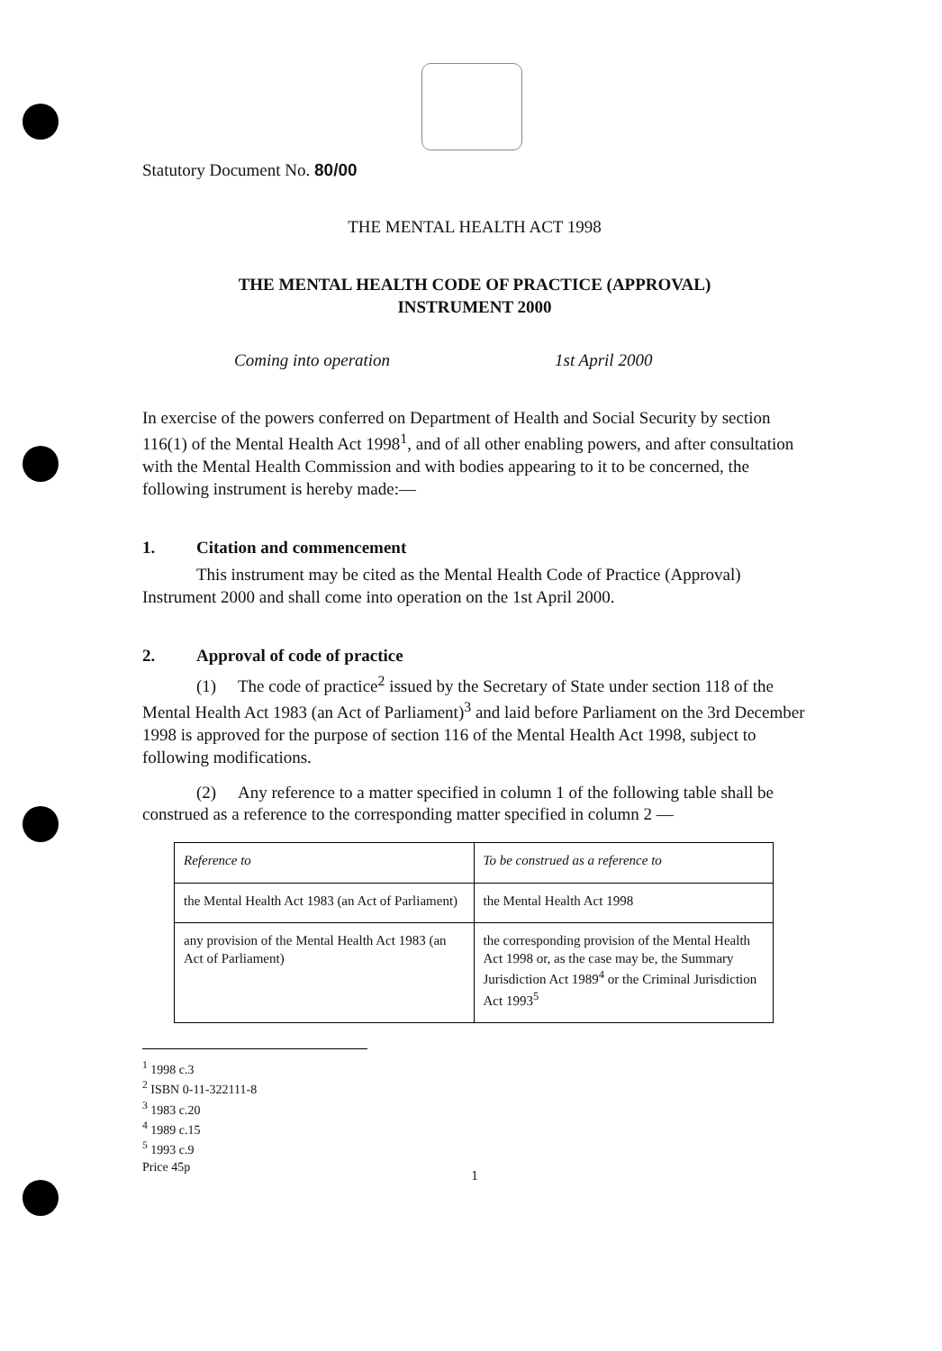Statutory Document No. 80/00
THE MENTAL HEALTH ACT 1998
THE MENTAL HEALTH CODE OF PRACTICE (APPROVAL)
INSTRUMENT 2000
Coming into operation 1st April 2000
In exercise of the powers conferred on Department of Health and Social Security by section 116(1) of the Mental Health Act 1998<sup>1</sup>, and of all other enabling powers, and after consultation with the Mental Health Commission and with bodies appearing to it to be concerned, the following instrument is hereby made:—
1. Citation and commencement
This instrument may be cited as the Mental Health Code of Practice (Approval) Instrument 2000 and shall come into operation on the 1st April 2000.
2. Approval of code of practice
(1) The code of practice<sup>2</sup> issued by the Secretary of State under section 118 of the Mental Health Act 1983 (an Act of Parliament)<sup>3</sup> and laid before Parliament on the 3rd December 1998 is approved for the purpose of section 116 of the Mental Health Act 1998, subject to following modifications.
(2) Any reference to a matter specified in column 1 of the following table shall be construed as a reference to the corresponding matter specified in column 2 —
| Reference to | To be construed as a reference to |
| the Mental Health Act 1983 (an Act of Parliament) | the Mental Health Act 1998 |
| any provision of the Mental Health Act 1983 (an Act of Parliament) | the corresponding provision of the Mental Health Act 1998 or, as the case may be, the Summary Jurisdiction Act 1989<sup>4</sup> or the Criminal Jurisdiction Act 1993<sup>5</sup> |
<sup>1</sup> 1998 c.3
<sup>2</sup> ISBN 0-11-322111-8
<sup>3</sup> 1983 c.20
<sup>4</sup> 1989 c.15
<sup>5</sup> 1993 c.9
Price 45p
1